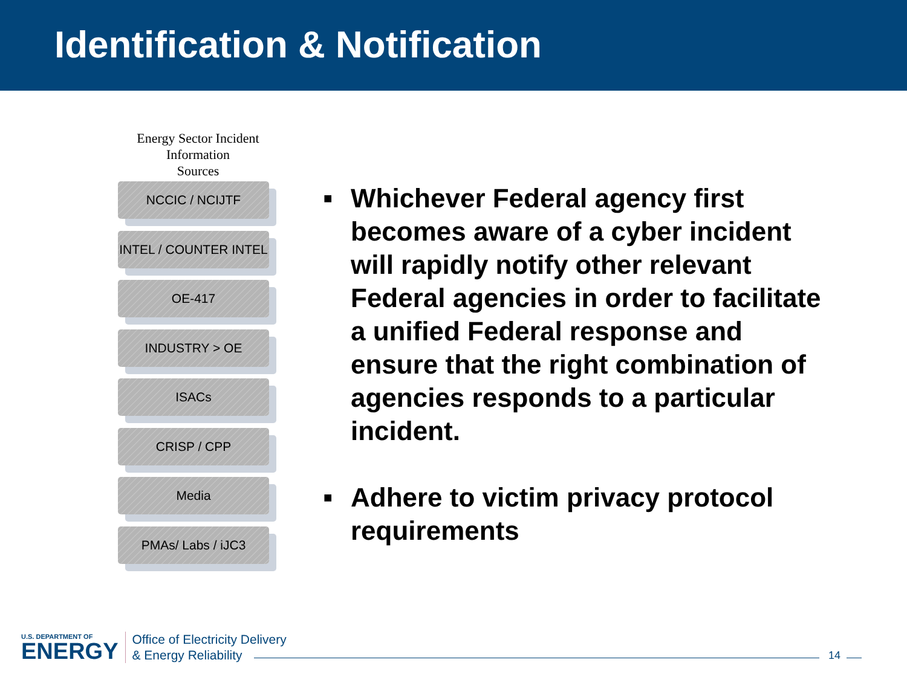Identification & Notification
Energy Sector Incident
Information
Sources
NCCIC / NCIJTF
INTEL / COUNTER INTEL
OE-417
INDUSTRY > OE
ISACs
CRISP / CPP
Media
PMAs/ Labs / iJC3
■ Whichever Federal agency first becomes aware of a cyber incident will rapidly notify other relevant Federal agencies in order to facilitate a unified Federal response and ensure that the right combination of agencies responds to a particular incident.
■ Adhere to victim privacy protocol requirements
U.S. DEPARTMENT OF
ENERGY
Office of Electricity Delivery
& Energy Reliability
14